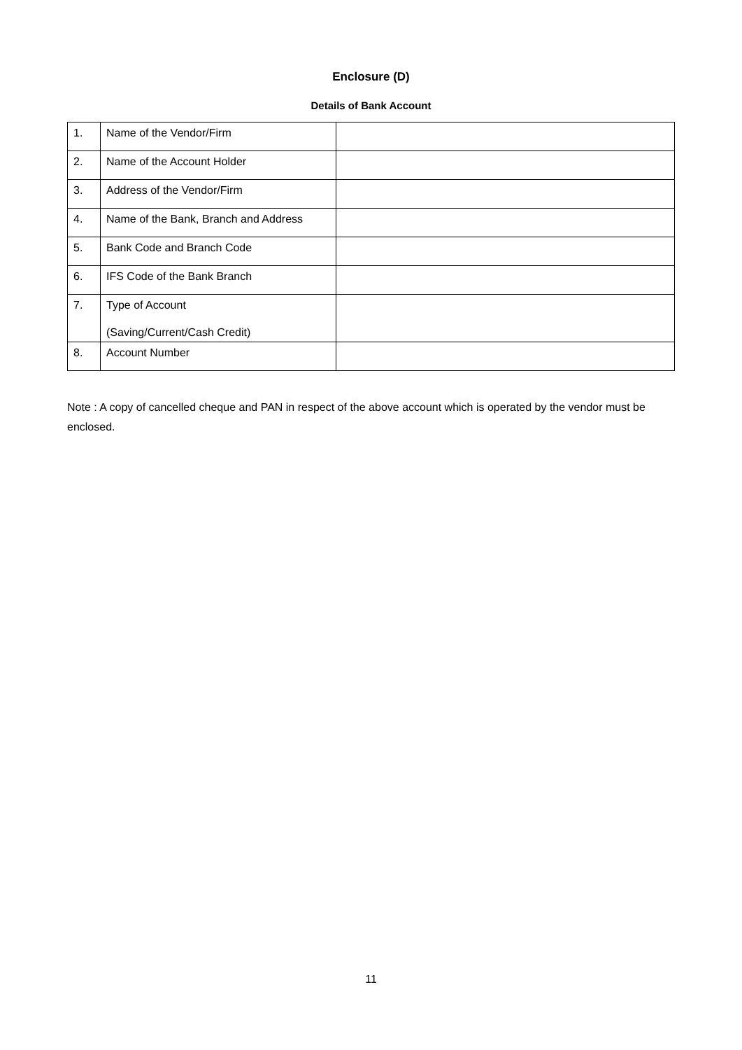Enclosure (D)
Details of Bank Account
| 1. | Name of the Vendor/Firm | |
| 2. | Name of the Account Holder | |
| 3. | Address of the Vendor/Firm | |
| 4. | Name of the Bank, Branch and Address | |
| 5. | Bank Code and Branch Code | |
| 6. | IFS Code of the Bank Branch | |
| 7. | Type of Account (Saving/Current/Cash Credit) | |
| 8. | Account Number | |
Note : A copy of cancelled cheque and PAN in respect of the above account which is operated by the vendor must be enclosed.
11